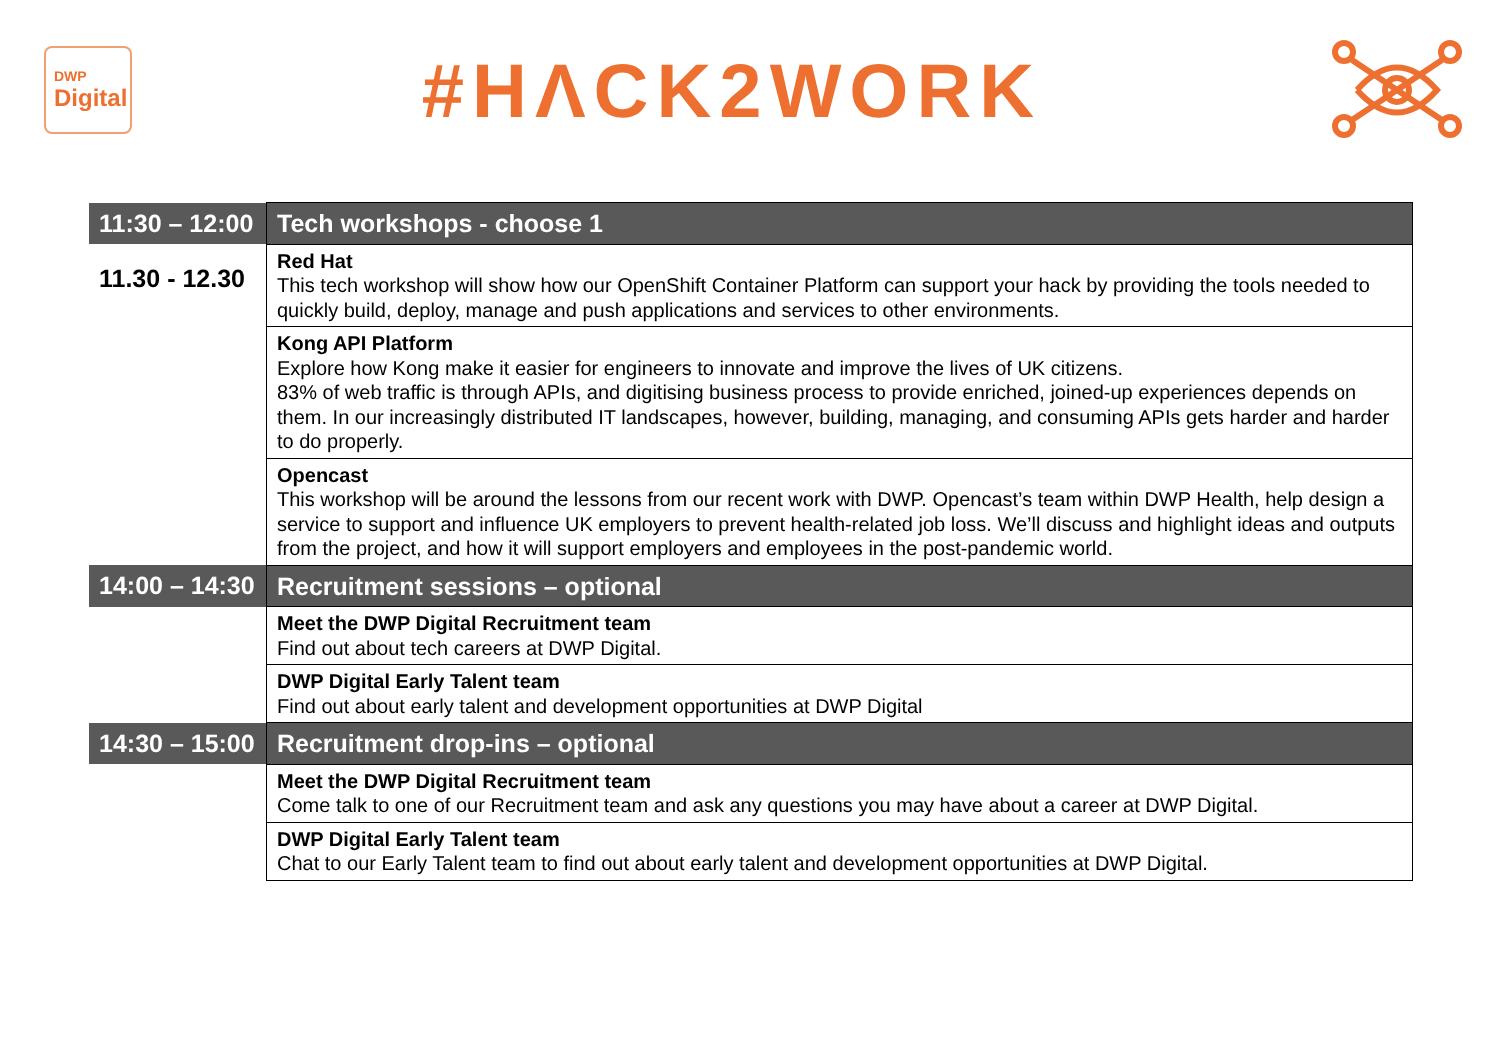DWP
Digital
#HΛCK2WORK
| 11:30 – 12:00 | Tech workshops - choose 1 |
| 11.30 - 12.30 | Red Hat This tech workshop will show how our OpenShift Container Platform can support your hack by providing the tools needed to quickly build, deploy, manage and push applications and services to other environments. |
| | Kong API Platform Explore how Kong make it easier for engineers to innovate and improve the lives of UK citizens. 83% of web traffic is through APIs, and digitising business process to provide enriched, joined-up experiences depends on them. In our increasingly distributed IT landscapes, however, building, managing, and consuming APIs gets harder and harder to do properly. |
| | Opencast This workshop will be around the lessons from our recent work with DWP. Opencast’s team within DWP Health, help design a service to support and influence UK employers to prevent health-related job loss. We’ll discuss and highlight ideas and outputs from the project, and how it will support employers and employees in the post-pandemic world. |
| 14:00 – 14:30 | Recruitment sessions – optional |
| | Meet the DWP Digital Recruitment team Find out about tech careers at DWP Digital. |
| | DWP Digital Early Talent team Find out about early talent and development opportunities at DWP Digital |
| 14:30 – 15:00 | Recruitment drop-ins – optional |
| | Meet the DWP Digital Recruitment team Come talk to one of our Recruitment team and ask any questions you may have about a career at DWP Digital. |
| | DWP Digital Early Talent team Chat to our Early Talent team to find out about early talent and development opportunities at DWP Digital. |